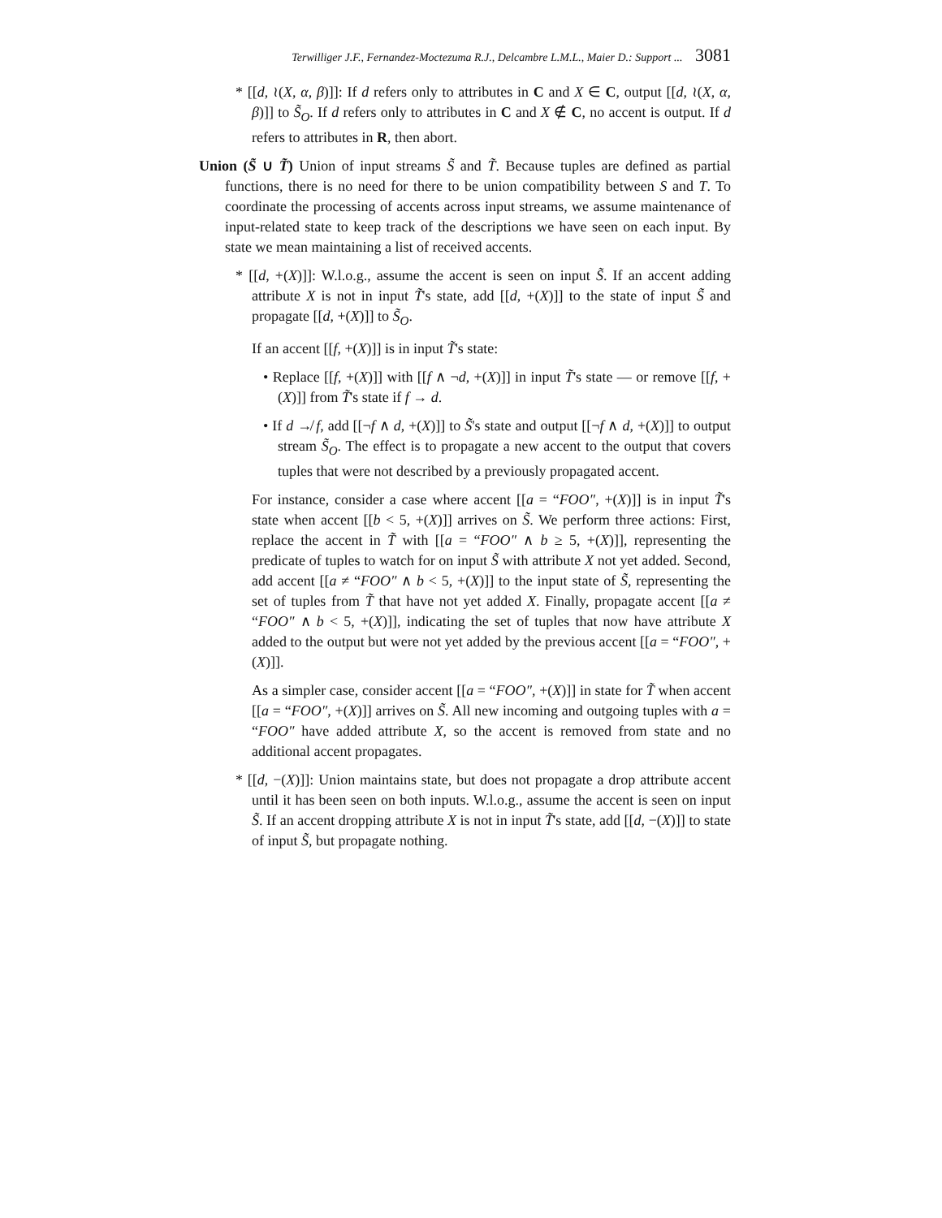Terwilliger J.F., Fernandez-Moctezuma R.J., Delcambre L.M.L., Maier D.: Support ... 3081
* [[d, ≀(X, α, β)]]: If d refers only to attributes in C and X ∈ C, output [[d, ≀(X, α, β)]] to S̃<sub>O</sub>. If d refers only to attributes in C and X ∉ C, no accent is output. If d refers to attributes in R, then abort.
Union (S̃ ∪ T̃) Union of input streams S̃ and T̃. Because tuples are defined as partial functions, there is no need for there to be union compatibility between S and T. To coordinate the processing of accents across input streams, we assume maintenance of input-related state to keep track of the descriptions we have seen on each input. By state we mean maintaining a list of received accents.
* [[d, +(X)]]: W.l.o.g., assume the accent is seen on input S̃. If an accent adding attribute X is not in input T̃'s state, add [[d, +(X)]] to the state of input S̃ and propagate [[d, +(X)]] to S̃<sub>O</sub>.
If an accent [[f, +(X)]] is in input T̃'s state:
• Replace [[f, +(X)]] with [[f ∧ ¬d, +(X)]] in input T̃'s state — or remove [[f, +(X)]] from T̃'s state if f → d.
• If d ↛ f, add [[¬f ∧ d, +(X)]] to S̃'s state and output [[¬f ∧ d, +(X)]] to output stream S̃<sub>O</sub>. The effect is to propagate a new accent to the output that covers tuples that were not described by a previously propagated accent.
For instance, consider a case where accent [[a = “FOO″, +(X)]] is in input T̃'s state when accent [[b < 5, +(X)]] arrives on S̃. We perform three actions: First, replace the accent in T̃ with [[a = “FOO″ ∧ b ≥ 5, +(X)]], representing the predicate of tuples to watch for on input S̃ with attribute X not yet added. Second, add accent [[a ≠ “FOO″ ∧ b < 5, +(X)]] to the input state of S̃, representing the set of tuples from T̃ that have not yet added X. Finally, propagate accent [[a ≠ “FOO″ ∧ b < 5, +(X)]], indicating the set of tuples that now have attribute X added to the output but were not yet added by the previous accent [[a = “FOO″, +(X)]].
As a simpler case, consider accent [[a = “FOO″, +(X)]] in state for T̃ when accent [[a = “FOO″, +(X)]] arrives on S̃. All new incoming and outgoing tuples with a = “FOO″ have added attribute X, so the accent is removed from state and no additional accent propagates.
* [[d, −(X)]]: Union maintains state, but does not propagate a drop attribute accent until it has been seen on both inputs. W.l.o.g., assume the accent is seen on input S̃. If an accent dropping attribute X is not in input T̃'s state, add [[d, −(X)]] to state of input S̃, but propagate nothing.